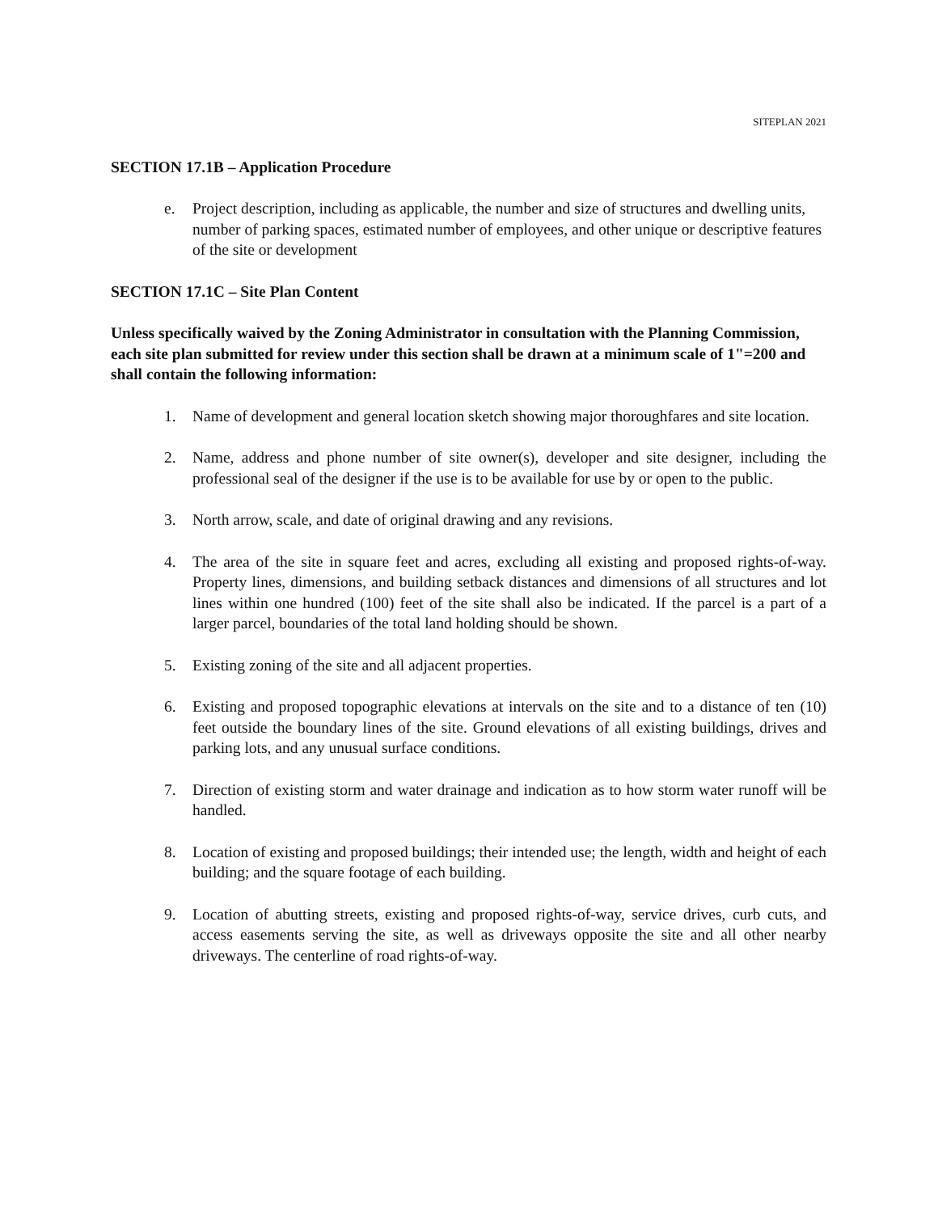SITEPLAN 2021
SECTION 17.1B – Application Procedure
e. Project description, including as applicable, the number and size of structures and dwelling units, number of parking spaces, estimated number of employees, and other unique or descriptive features of the site or development
SECTION 17.1C – Site Plan Content
Unless specifically waived by the Zoning Administrator in consultation with the Planning Commission, each site plan submitted for review under this section shall be drawn at a minimum scale of 1"=200 and shall contain the following information:
1. Name of development and general location sketch showing major thoroughfares and site location.
2. Name, address and phone number of site owner(s), developer and site designer, including the professional seal of the designer if the use is to be available for use by or open to the public.
3. North arrow, scale, and date of original drawing and any revisions.
4. The area of the site in square feet and acres, excluding all existing and proposed rights-of-way. Property lines, dimensions, and building setback distances and dimensions of all structures and lot lines within one hundred (100) feet of the site shall also be indicated. If the parcel is a part of a larger parcel, boundaries of the total land holding should be shown.
5. Existing zoning of the site and all adjacent properties.
6. Existing and proposed topographic elevations at intervals on the site and to a distance of ten (10) feet outside the boundary lines of the site. Ground elevations of all existing buildings, drives and parking lots, and any unusual surface conditions.
7. Direction of existing storm and water drainage and indication as to how storm water runoff will be handled.
8. Location of existing and proposed buildings; their intended use; the length, width and height of each building; and the square footage of each building.
9. Location of abutting streets, existing and proposed rights-of-way, service drives, curb cuts, and access easements serving the site, as well as driveways opposite the site and all other nearby driveways. The centerline of road rights-of-way.